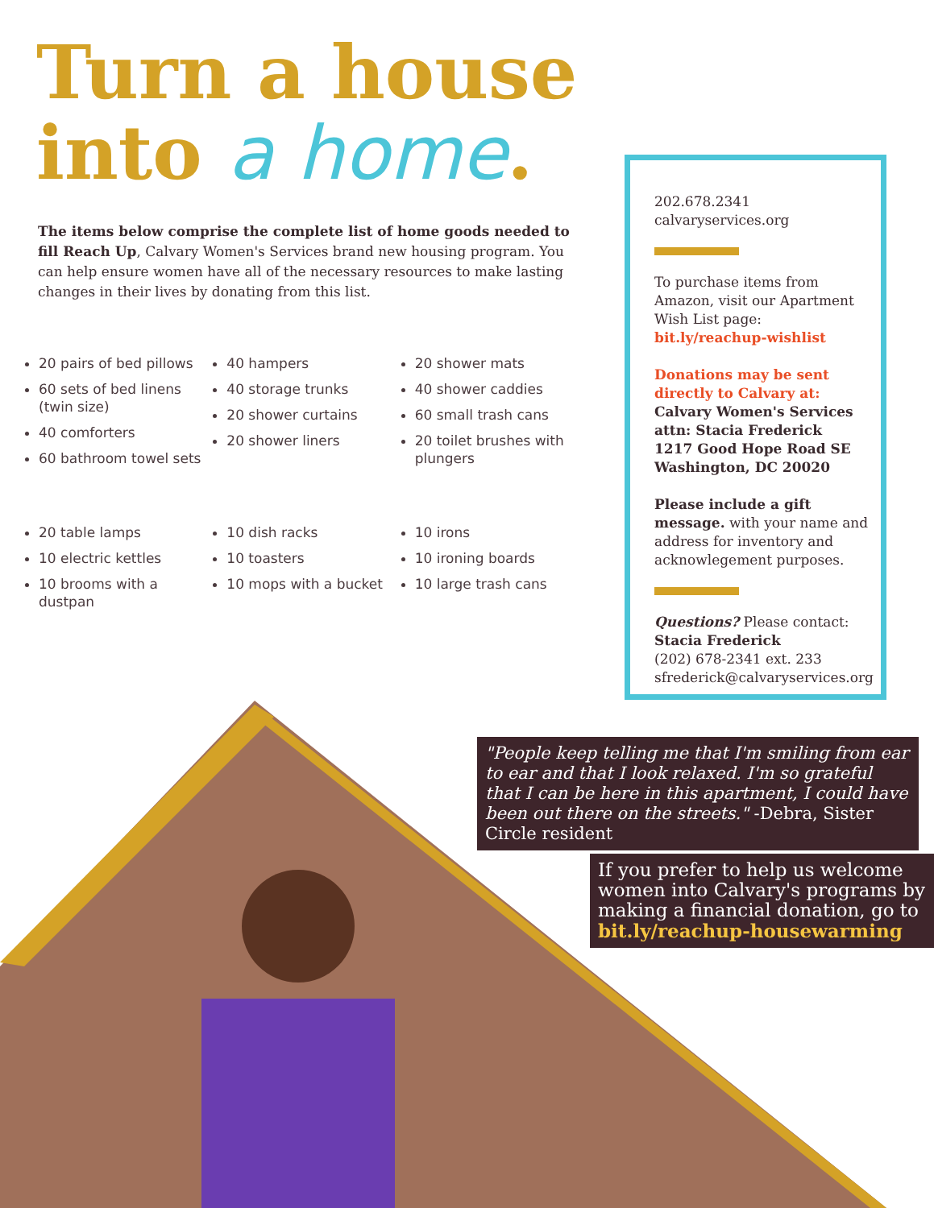Turn a house
into a home.
The items below comprise the complete list of home goods needed to fill Reach Up, Calvary Women's Services brand new housing program. You can help ensure women have all of the necessary resources to make lasting changes in their lives by donating from this list.
20 pairs of bed pillows
60 sets of bed linens (twin size)
40 comforters
60 bathroom towel sets
40 hampers
40 storage trunks
20 shower curtains
20 shower liners
20 shower mats
40 shower caddies
60 small trash cans
20 toilet brushes with plungers
20 table lamps
10 electric kettles
10 brooms with a dustpan
10 dish racks
10 toasters
10 mops with a bucket
10 irons
10 ironing boards
10 large trash cans
202.678.2341
calvaryservices.org
To purchase items from Amazon, visit our Apartment Wish List page:
bit.ly/reachup-wishlist
Donations may be sent directly to Calvary at:
Calvary Women's Services
attn: Stacia Frederick
1217 Good Hope Road SE
Washington, DC 20020
Please include a gift message. with your name and address for inventory and acknowlegement purposes.
Questions? Please contact:
Stacia Frederick
(202) 678-2341 ext. 233
sfrederick@calvaryservices.org
"People keep telling me that I'm smiling from ear to ear and that I look relaxed. I'm so grateful that I can be here in this apartment, I could have been out there on the streets." -Debra, Sister Circle resident
If you prefer to help us welcome women into Calvary's programs by making a financial donation, go to bit.ly/reachup-housewarming